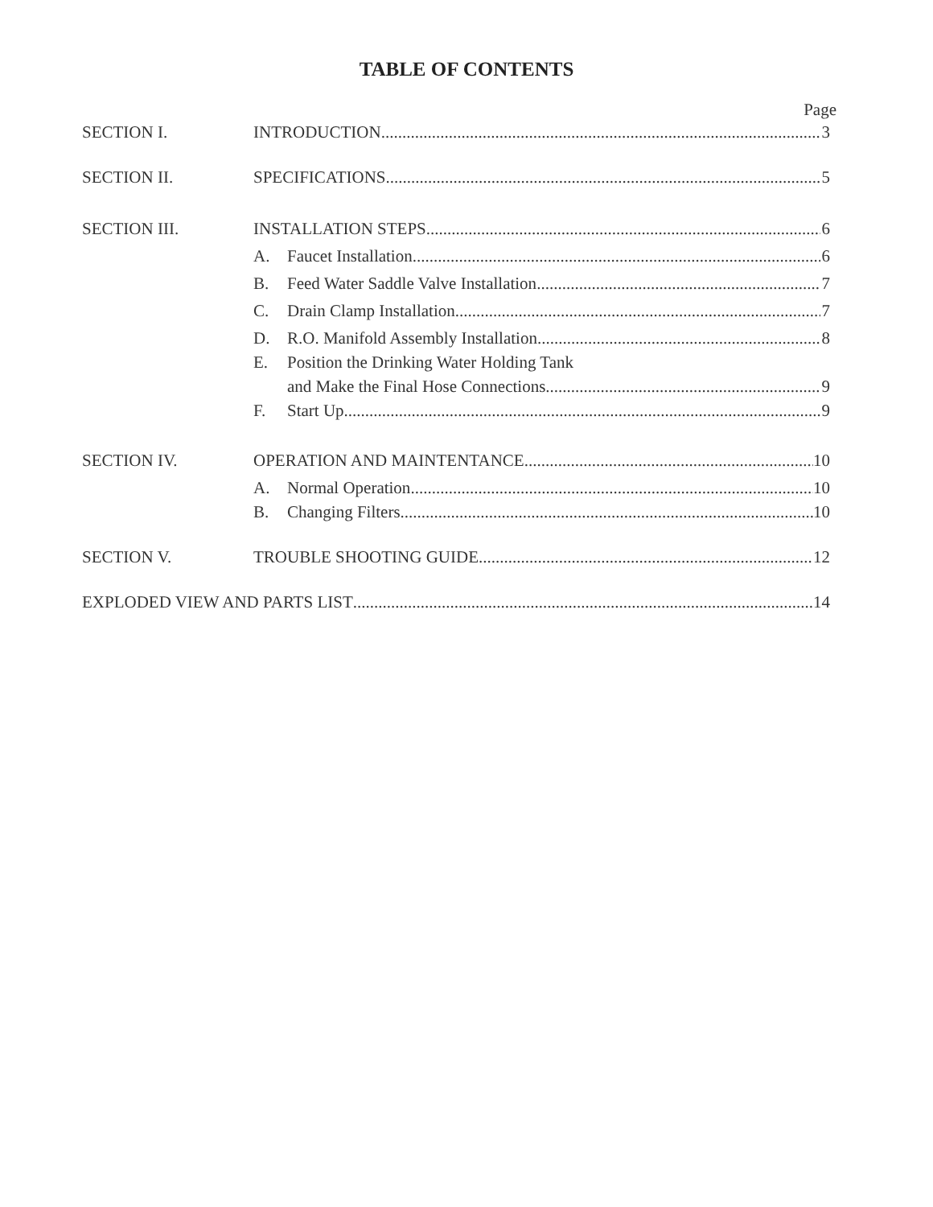TABLE OF CONTENTS
Page
SECTION I. INTRODUCTION 3
SECTION II. SPECIFICATIONS 5
SECTION III. INSTALLATION STEPS 6
A. Faucet Installation 6
B. Feed Water Saddle Valve Installation 7
C. Drain Clamp Installation 7
D. R.O. Manifold Assembly Installation 8
E. Position the Drinking Water Holding Tank
and Make the Final Hose Connections 9
F. Start Up 9
SECTION IV. OPERATION AND MAINTENTANCE 10
A. Normal Operation 10
B. Changing Filters 10
SECTION V. TROUBLE SHOOTING GUIDE 12
EXPLODED VIEW AND PARTS LIST 14